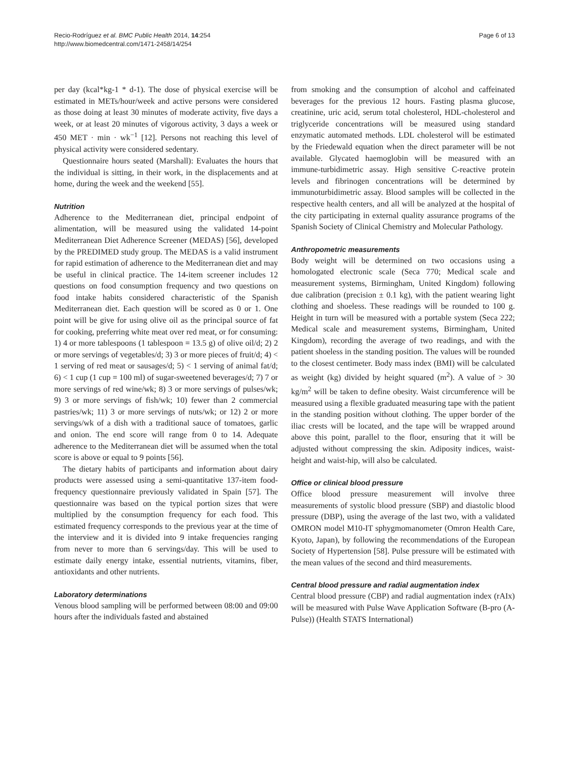Recio-Rodríguez et al. BMC Public Health 2014, 14:254
http://www.biomedcentral.com/1471-2458/14/254
Page 6 of 13
per day (kcal*kg-1 * d-1). The dose of physical exercise will be estimated in METs/hour/week and active persons were considered as those doing at least 30 minutes of moderate activity, five days a week, or at least 20 minutes of vigorous activity, 3 days a week or 450 MET · min · wk<sup>−1</sup> [12]. Persons not reaching this level of physical activity were considered sedentary.
Questionnaire hours seated (Marshall): Evaluates the hours that the individual is sitting, in their work, in the displacements and at home, during the week and the weekend [55].
Nutrition
Adherence to the Mediterranean diet, principal endpoint of alimentation, will be measured using the validated 14-point Mediterranean Diet Adherence Screener (MEDAS) [56], developed by the PREDIMED study group. The MEDAS is a valid instrument for rapid estimation of adherence to the Mediterranean diet and may be useful in clinical practice. The 14-item screener includes 12 questions on food consumption frequency and two questions on food intake habits considered characteristic of the Spanish Mediterranean diet. Each question will be scored as 0 or 1. One point will be give for using olive oil as the principal source of fat for cooking, preferring white meat over red meat, or for consuming: 1) 4 or more tablespoons (1 tablespoon = 13.5 g) of olive oil/d; 2) 2 or more servings of vegetables/d; 3) 3 or more pieces of fruit/d; 4) < 1 serving of red meat or sausages/d; 5) < 1 serving of animal fat/d; 6) < 1 cup (1 cup = 100 ml) of sugar-sweetened beverages/d; 7) 7 or more servings of red wine/wk; 8) 3 or more servings of pulses/wk; 9) 3 or more servings of fish/wk; 10) fewer than 2 commercial pastries/wk; 11) 3 or more servings of nuts/wk; or 12) 2 or more servings/wk of a dish with a traditional sauce of tomatoes, garlic and onion. The end score will range from 0 to 14. Adequate adherence to the Mediterranean diet will be assumed when the total score is above or equal to 9 points [56].
The dietary habits of participants and information about dairy products were assessed using a semi-quantitative 137-item food-frequency questionnaire previously validated in Spain [57]. The questionnaire was based on the typical portion sizes that were multiplied by the consumption frequency for each food. This estimated frequency corresponds to the previous year at the time of the interview and it is divided into 9 intake frequencies ranging from never to more than 6 servings/day. This will be used to estimate daily energy intake, essential nutrients, vitamins, fiber, antioxidants and other nutrients.
Laboratory determinations
Venous blood sampling will be performed between 08:00 and 09:00 hours after the individuals fasted and abstained
from smoking and the consumption of alcohol and caffeinated beverages for the previous 12 hours. Fasting plasma glucose, creatinine, uric acid, serum total cholesterol, HDL-cholesterol and triglyceride concentrations will be measured using standard enzymatic automated methods. LDL cholesterol will be estimated by the Friedewald equation when the direct parameter will be not available. Glycated haemoglobin will be measured with an immune-turbidimetric assay. High sensitive C-reactive protein levels and fibrinogen concentrations will be determined by immunoturbidimetric assay. Blood samples will be collected in the respective health centers, and all will be analyzed at the hospital of the city participating in external quality assurance programs of the Spanish Society of Clinical Chemistry and Molecular Pathology.
Anthropometric measurements
Body weight will be determined on two occasions using a homologated electronic scale (Seca 770; Medical scale and measurement systems, Birmingham, United Kingdom) following due calibration (precision ± 0.1 kg), with the patient wearing light clothing and shoeless. These readings will be rounded to 100 g. Height in turn will be measured with a portable system (Seca 222; Medical scale and measurement systems, Birmingham, United Kingdom), recording the average of two readings, and with the patient shoeless in the standing position. The values will be rounded to the closest centimeter. Body mass index (BMI) will be calculated as weight (kg) divided by height squared (m<sup>2</sup>). A value of > 30 kg/m<sup>2</sup> will be taken to define obesity. Waist circumference will be measured using a flexible graduated measuring tape with the patient in the standing position without clothing. The upper border of the iliac crests will be located, and the tape will be wrapped around above this point, parallel to the floor, ensuring that it will be adjusted without compressing the skin. Adiposity indices, waist-height and waist-hip, will also be calculated.
Office or clinical blood pressure
Office blood pressure measurement will involve three measurements of systolic blood pressure (SBP) and diastolic blood pressure (DBP), using the average of the last two, with a validated OMRON model M10-IT sphygmomanometer (Omron Health Care, Kyoto, Japan), by following the recommendations of the European Society of Hypertension [58]. Pulse pressure will be estimated with the mean values of the second and third measurements.
Central blood pressure and radial augmentation index
Central blood pressure (CBP) and radial augmentation index (rAIx) will be measured with Pulse Wave Application Software (B-pro (A-Pulse)) (Health STATS International)